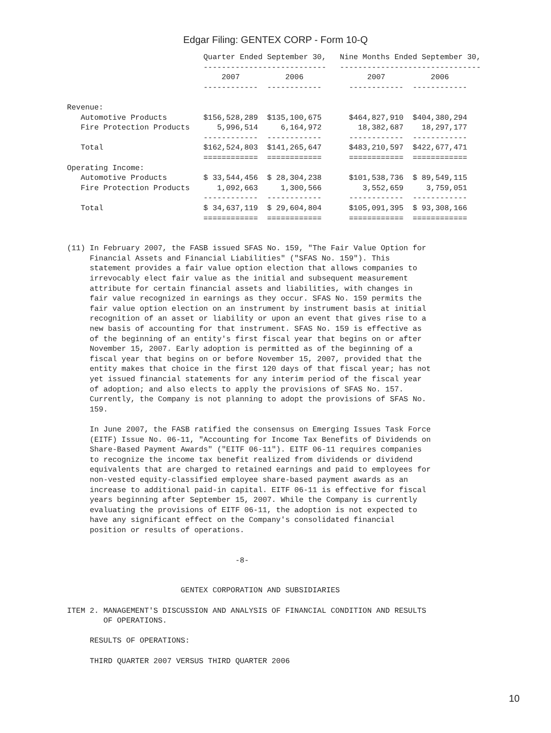Edgar Filing: GENTEX CORP - Form 10-Q
                              Quarter Ended September 30,   Nine Months Ended September 30,
                              ---------------------------   -------------------------------
                                  2007          2006              2007          2006
                              ------------  ------------      ------------  ------------
Revenue:
   Automotive Products        $156,528,289  $135,100,675      $464,827,910  $404,380,294
   Fire Protection Products      5,996,514     6,164,972        18,382,687    18,297,177
                              ------------  ------------      ------------  ------------
   Total                      $162,524,803  $141,265,647      $483,210,597  $422,677,471
                              ============  ============      ============  ============
Operating Income:
   Automotive Products        $ 33,544,456  $ 28,304,238      $101,538,736  $ 89,549,115
   Fire Protection Products      1,092,663     1,300,566         3,552,659     3,759,051
                              ------------  ------------      ------------  ------------
   Total                      $ 34,637,119  $ 29,604,804      $105,091,395  $ 93,308,166
                              ============  ============      ============  ============


(11) In February 2007, the FASB issued SFAS No. 159, "The Fair Value Option for
     Financial Assets and Financial Liabilities" ("SFAS No. 159"). This
     statement provides a fair value option election that allows companies to
     irrevocably elect fair value as the initial and subsequent measurement
     attribute for certain financial assets and liabilities, with changes in
     fair value recognized in earnings as they occur. SFAS No. 159 permits the
     fair value option election on an instrument by instrument basis at initial
     recognition of an asset or liability or upon an event that gives rise to a
     new basis of accounting for that instrument. SFAS No. 159 is effective as
     of the beginning of an entity's first fiscal year that begins on or after
     November 15, 2007. Early adoption is permitted as of the beginning of a
     fiscal year that begins on or before November 15, 2007, provided that the
     entity makes that choice in the first 120 days of that fiscal year; has not
     yet issued financial statements for any interim period of the fiscal year
     of adoption; and also elects to apply the provisions of SFAS No. 157.
     Currently, the Company is not planning to adopt the provisions of SFAS No.
     159.

     In June 2007, the FASB ratified the consensus on Emerging Issues Task Force
     (EITF) Issue No. 06-11, "Accounting for Income Tax Benefits of Dividends on
     Share-Based Payment Awards" ("EITF 06-11"). EITF 06-11 requires companies
     to recognize the income tax benefit realized from dividends or dividend
     equivalents that are charged to retained earnings and paid to employees for
     non-vested equity-classified employee share-based payment awards as an
     increase to additional paid-in capital. EITF 06-11 is effective for fiscal
     years beginning after September 15, 2007. While the Company is currently
     evaluating the provisions of EITF 06-11, the adoption is not expected to
     have any significant effect on the Company's consolidated financial
     position or results of operations.


                                     -8-


                         GENTEX CORPORATION AND SUBSIDIARIES

ITEM 2. MANAGEMENT'S DISCUSSION AND ANALYSIS OF FINANCIAL CONDITION AND RESULTS
        OF OPERATIONS.

     RESULTS OF OPERATIONS:

     THIRD QUARTER 2007 VERSUS THIRD QUARTER 2006
10